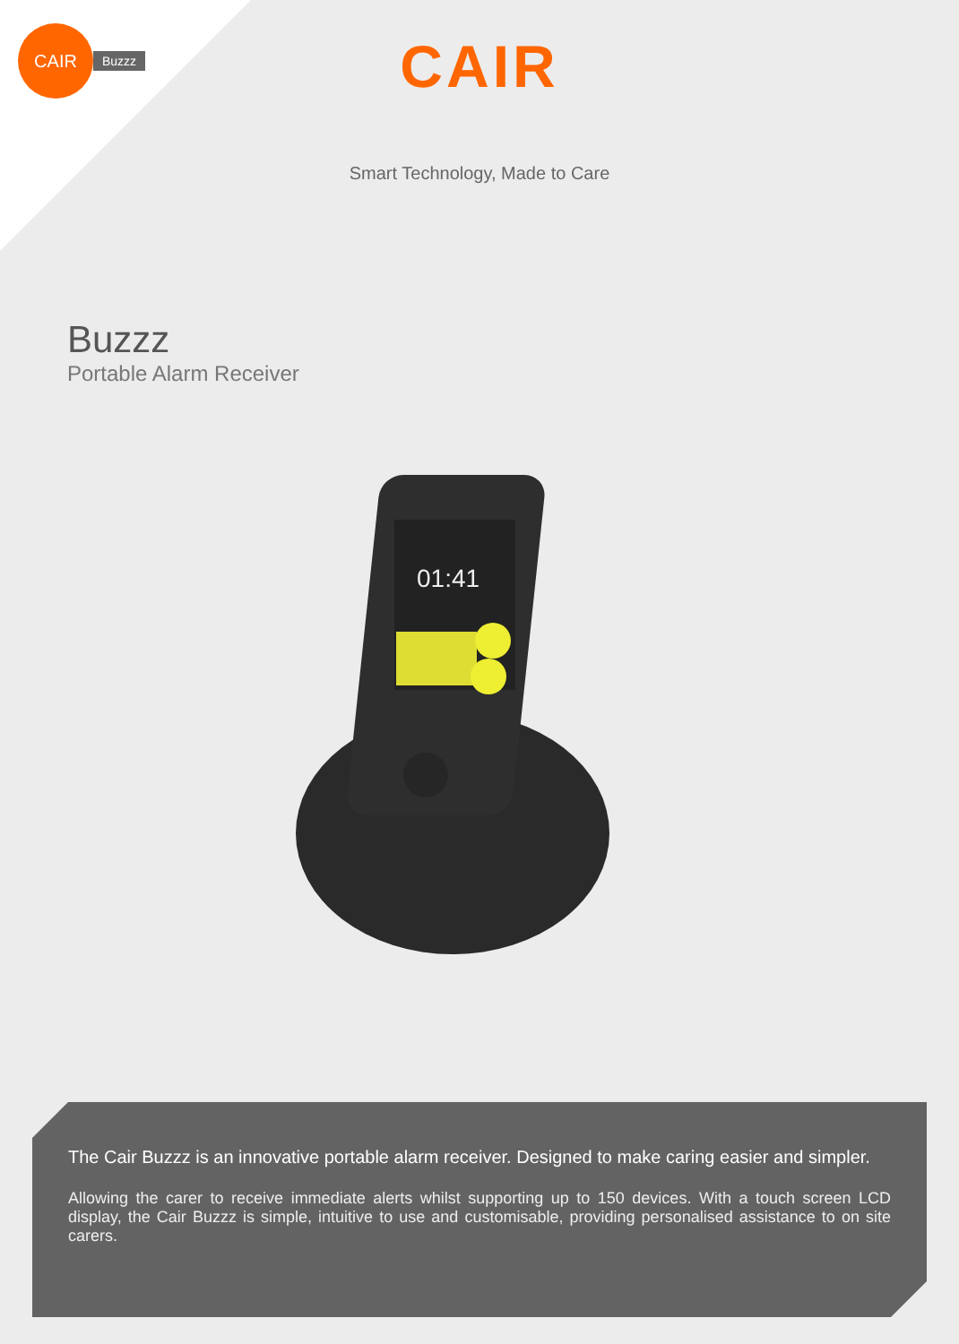CAIR
Buzzz
CAIR
Smart Technology, Made to Care
Buzzz
Portable Alarm Receiver
01:41
The Cair Buzzz is an innovative portable alarm receiver. Designed to make caring easier and simpler.
Allowing the carer to receive immediate alerts whilst supporting up to 150 devices. With a touch screen LCD display, the Cair Buzzz is simple, intuitive to use and customisable, providing personalised assistance to on site carers.